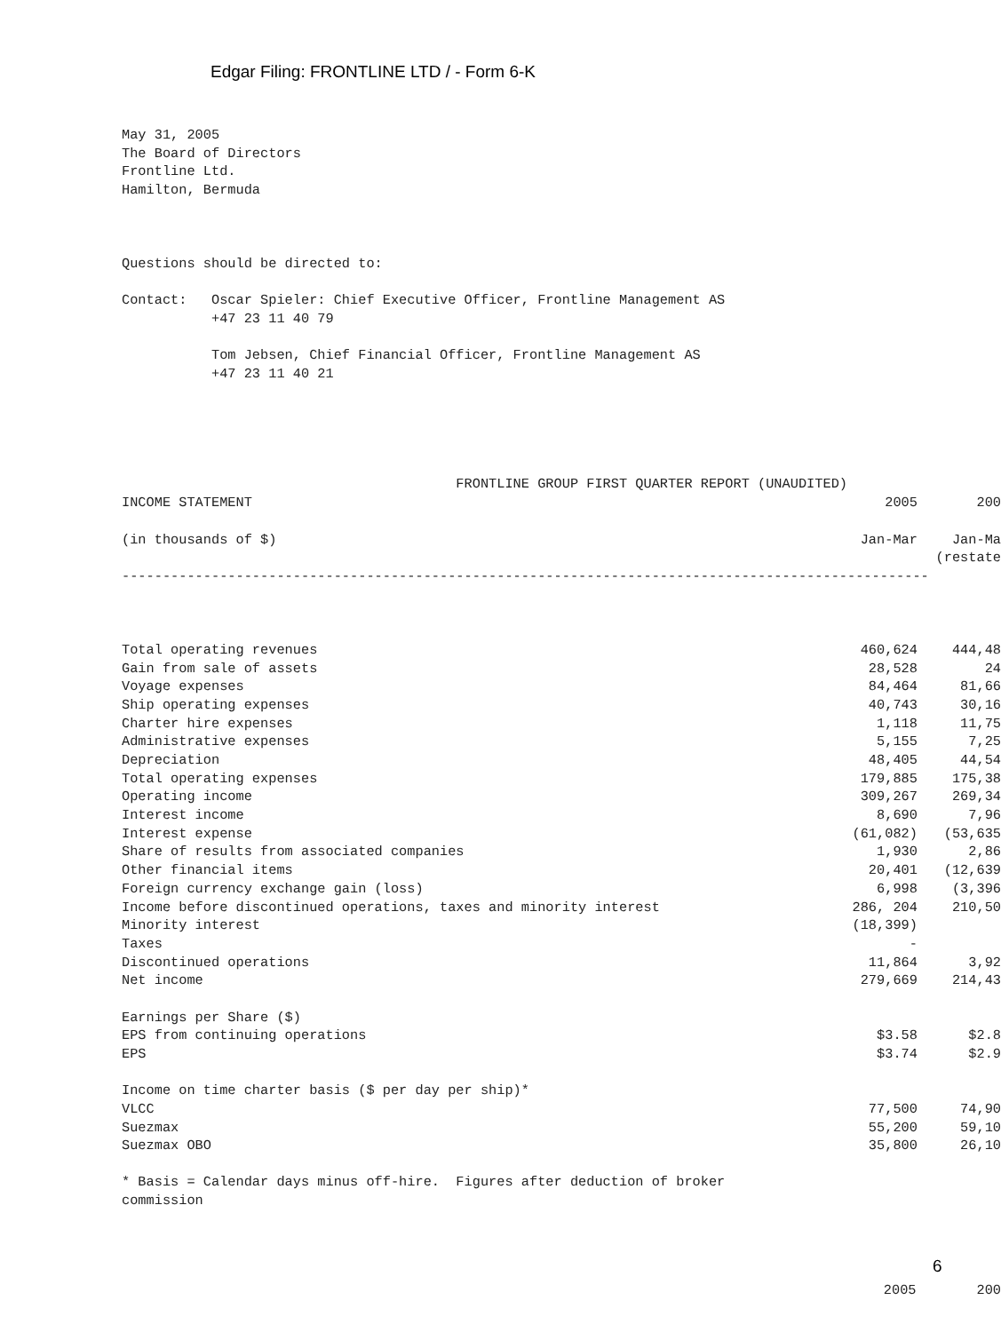Edgar Filing: FRONTLINE LTD / - Form 6-K
May 31, 2005 The Board of Directors Frontline Ltd. Hamilton, Bermuda Questions should be directed to: Contact: Oscar Spieler: Chief Executive Officer, Frontline Management AS +47 23 11 40 79 Tom Jebsen, Chief Financial Officer, Frontline Management AS +47 23 11 40 21 FRONTLINE GROUP FIRST QUARTER REPORT (UNAUDITED)
| INCOME STATEMENT | 2005 | 200 |
| (in thousands of $) | Jan-Mar | Jan-Ma |
| | | (restate |
| --------------------------------------------------------------------------------------------------- | | |
| Total operating revenues | 460,624 | 444,48 |
| Gain from sale of assets | 28,528 | 24 |
| Voyage expenses | 84,464 | 81,66 |
| Ship operating expenses | 40,743 | 30,16 |
| Charter hire expenses | 1,118 | 11,75 |
| Administrative expenses | 5,155 | 7,25 |
| Depreciation | 48,405 | 44,54 |
| Total operating expenses | 179,885 | 175,38 |
| Operating income | 309,267 | 269,34 |
| Interest income | 8,690 | 7,96 |
| Interest expense | (61,082) | (53,635 |
| Share of results from associated companies | 1,930 | 2,86 |
| Other financial items | 20,401 | (12,639 |
| Foreign currency exchange gain (loss) | 6,998 | (3,396 |
| Income before discontinued operations, taxes and minority interest | 286, 204 | 210,50 |
| Minority interest | (18,399) | |
| Taxes | - | |
| Discontinued operations | 11,864 | 3,92 |
| Net income | 279,669 | 214,43 |
| Earnings per Share ($) | | |
| EPS from continuing operations | $3.58 | $2.8 |
| EPS | $3.74 | $2.9 |
| Income on time charter basis ($ per day per ship)* | | |
| VLCC | 77,500 | 74,90 |
| Suezmax | 55,200 | 59,10 |
| Suezmax OBO | 35,800 | 26,10 |
* Basis = Calendar days minus off-hire. Figures after deduction of broker commission
| | 2005 | 200 |
6